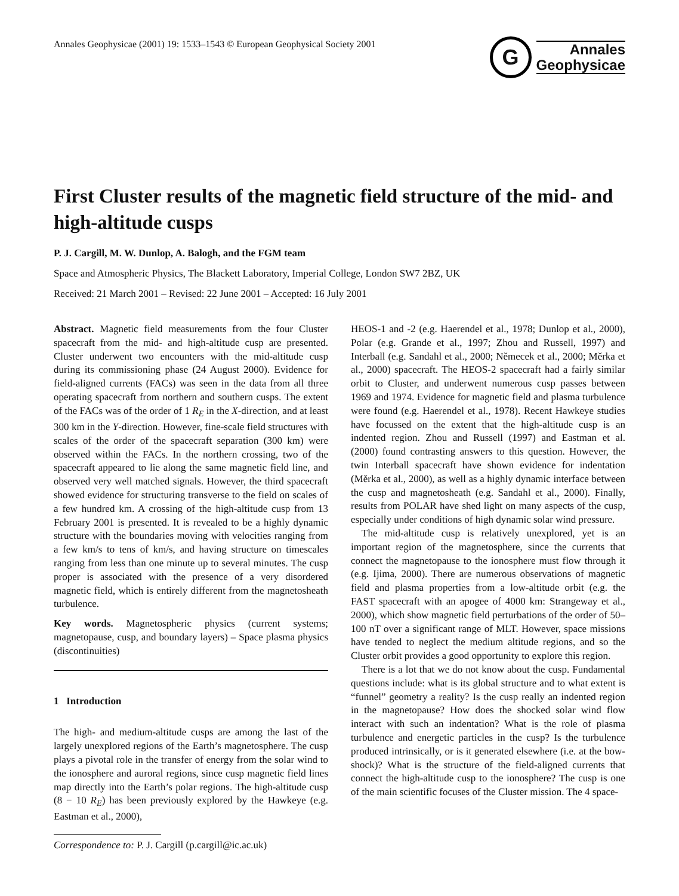Annales Geophysicae (2001) 19: 1533–1543 © European Geophysical Society 2001
G
Annales
Geophysicae
First Cluster results of the magnetic field structure of the mid- and high-altitude cusps
P. J. Cargill, M. W. Dunlop, A. Balogh, and the FGM team
Space and Atmospheric Physics, The Blackett Laboratory, Imperial College, London SW7 2BZ, UK
Received: 21 March 2001 – Revised: 22 June 2001 – Accepted: 16 July 2001
Abstract. Magnetic field measurements from the four Cluster spacecraft from the mid- and high-altitude cusp are presented. Cluster underwent two encounters with the mid-altitude cusp during its commissioning phase (24 August 2000). Evidence for field-aligned currents (FACs) was seen in the data from all three operating spacecraft from northern and southern cusps. The extent of the FACs was of the order of 1 R<sub>E</sub> in the X-direction, and at least 300 km in the Y-direction. However, fine-scale field structures with scales of the order of the spacecraft separation (300 km) were observed within the FACs. In the northern crossing, two of the spacecraft appeared to lie along the same magnetic field line, and observed very well matched signals. However, the third spacecraft showed evidence for structuring transverse to the field on scales of a few hundred km. A crossing of the high-altitude cusp from 13 February 2001 is presented. It is revealed to be a highly dynamic structure with the boundaries moving with velocities ranging from a few km/s to tens of km/s, and having structure on timescales ranging from less than one minute up to several minutes. The cusp proper is associated with the presence of a very disordered magnetic field, which is entirely different from the magnetosheath turbulence.
Key words. Magnetospheric physics (current systems; magnetopause, cusp, and boundary layers) – Space plasma physics (discontinuities)
1 Introduction
The high- and medium-altitude cusps are among the last of the largely unexplored regions of the Earth’s magnetosphere. The cusp plays a pivotal role in the transfer of energy from the solar wind to the ionosphere and auroral regions, since cusp magnetic field lines map directly into the Earth’s polar regions. The high-altitude cusp (8 − 10 R<sub>E</sub>) has been previously explored by the Hawkeye (e.g. Eastman et al., 2000),
Correspondence to: P. J. Cargill (p.cargill@ic.ac.uk)
HEOS-1 and -2 (e.g. Haerendel et al., 1978; Dunlop et al., 2000), Polar (e.g. Grande et al., 1997; Zhou and Russell, 1997) and Interball (e.g. Sandahl et al., 2000; Němecek et al., 2000; Měrka et al., 2000) spacecraft. The HEOS-2 spacecraft had a fairly similar orbit to Cluster, and underwent numerous cusp passes between 1969 and 1974. Evidence for magnetic field and plasma turbulence were found (e.g. Haerendel et al., 1978). Recent Hawkeye studies have focussed on the extent that the high-altitude cusp is an indented region. Zhou and Russell (1997) and Eastman et al. (2000) found contrasting answers to this question. However, the twin Interball spacecraft have shown evidence for indentation (Měrka et al., 2000), as well as a highly dynamic interface between the cusp and magnetosheath (e.g. Sandahl et al., 2000). Finally, results from POLAR have shed light on many aspects of the cusp, especially under conditions of high dynamic solar wind pressure.
The mid-altitude cusp is relatively unexplored, yet is an important region of the magnetosphere, since the currents that connect the magnetopause to the ionosphere must flow through it (e.g. Ijima, 2000). There are numerous observations of magnetic field and plasma properties from a low-altitude orbit (e.g. the FAST spacecraft with an apogee of 4000 km: Strangeway et al., 2000), which show magnetic field perturbations of the order of 50–100 nT over a significant range of MLT. However, space missions have tended to neglect the medium altitude regions, and so the Cluster orbit provides a good opportunity to explore this region.
There is a lot that we do not know about the cusp. Fundamental questions include: what is its global structure and to what extent is “funnel” geometry a reality? Is the cusp really an indented region in the magnetopause? How does the shocked solar wind flow interact with such an indentation? What is the role of plasma turbulence and energetic particles in the cusp? Is the turbulence produced intrinsically, or is it generated elsewhere (i.e. at the bow-shock)? What is the structure of the field-aligned currents that connect the high-altitude cusp to the ionosphere? The cusp is one of the main scientific focuses of the Cluster mission. The 4 space-